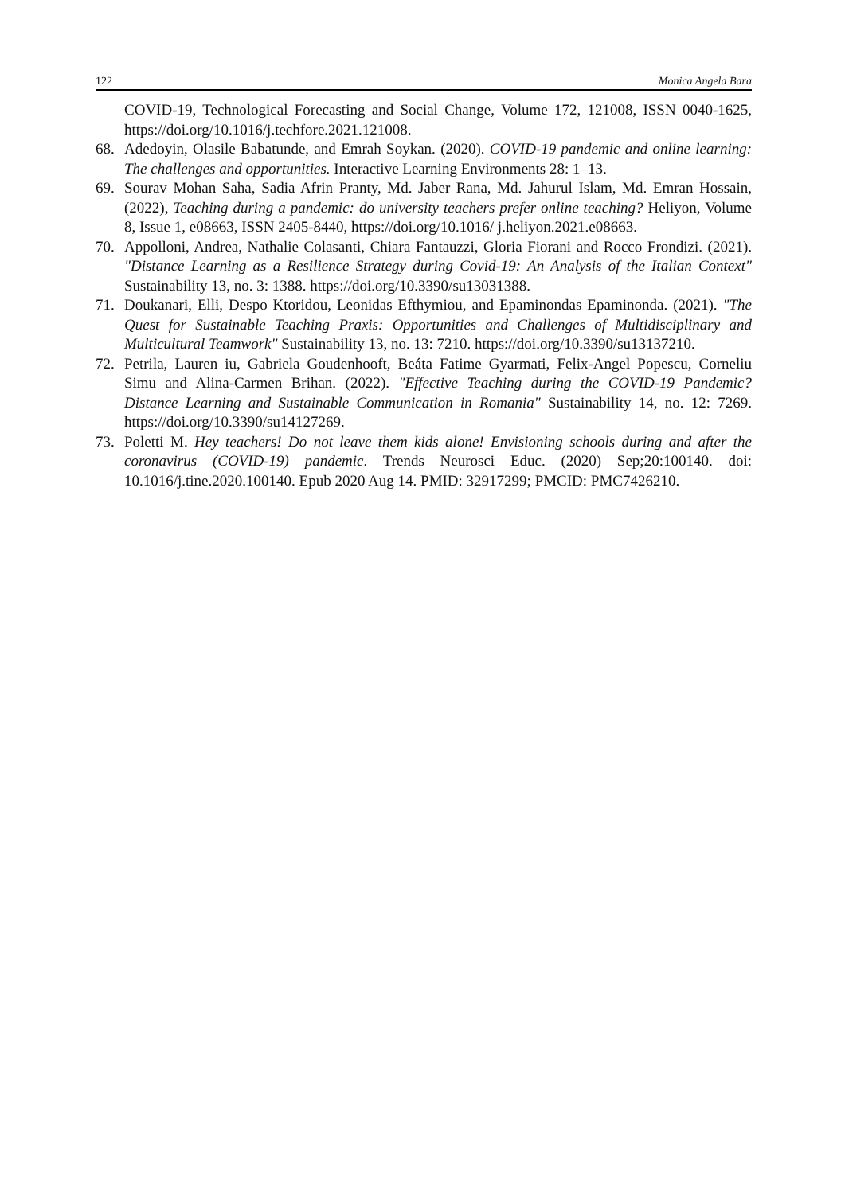122 Monica Angela Bara
COVID-19, Technological Forecasting and Social Change, Volume 172, 121008, ISSN 0040-1625, https://doi.org/10.1016/j.techfore.2021.121008.
68. Adedoyin, Olasile Babatunde, and Emrah Soykan. (2020). COVID-19 pandemic and online learning: The challenges and opportunities. Interactive Learning Environments 28: 1–13.
69. Sourav Mohan Saha, Sadia Afrin Pranty, Md. Jaber Rana, Md. Jahurul Islam, Md. Emran Hossain, (2022), Teaching during a pandemic: do university teachers prefer online teaching? Heliyon, Volume 8, Issue 1, e08663, ISSN 2405-8440, https://doi.org/10.1016/ j.heliyon.2021.e08663.
70. Appolloni, Andrea, Nathalie Colasanti, Chiara Fantauzzi, Gloria Fiorani and Rocco Frondizi. (2021). "Distance Learning as a Resilience Strategy during Covid-19: An Analysis of the Italian Context" Sustainability 13, no. 3: 1388. https://doi.org/10.3390/su13031388.
71. Doukanari, Elli, Despo Ktoridou, Leonidas Efthymiou, and Epaminondas Epaminonda. (2021). "The Quest for Sustainable Teaching Praxis: Opportunities and Challenges of Multidisciplinary and Multicultural Teamwork" Sustainability 13, no. 13: 7210. https://doi.org/10.3390/su13137210.
72. Petrila, Lauren iu, Gabriela Goudenhooft, Beáta Fatime Gyarmati, Felix-Angel Popescu, Corneliu Simu and Alina-Carmen Brihan. (2022). "Effective Teaching during the COVID-19 Pandemic? Distance Learning and Sustainable Communication in Romania" Sustainability 14, no. 12: 7269. https://doi.org/10.3390/su14127269.
73. Poletti M. Hey teachers! Do not leave them kids alone! Envisioning schools during and after the coronavirus (COVID-19) pandemic. Trends Neurosci Educ. (2020) Sep;20:100140. doi: 10.1016/j.tine.2020.100140. Epub 2020 Aug 14. PMID: 32917299; PMCID: PMC7426210.